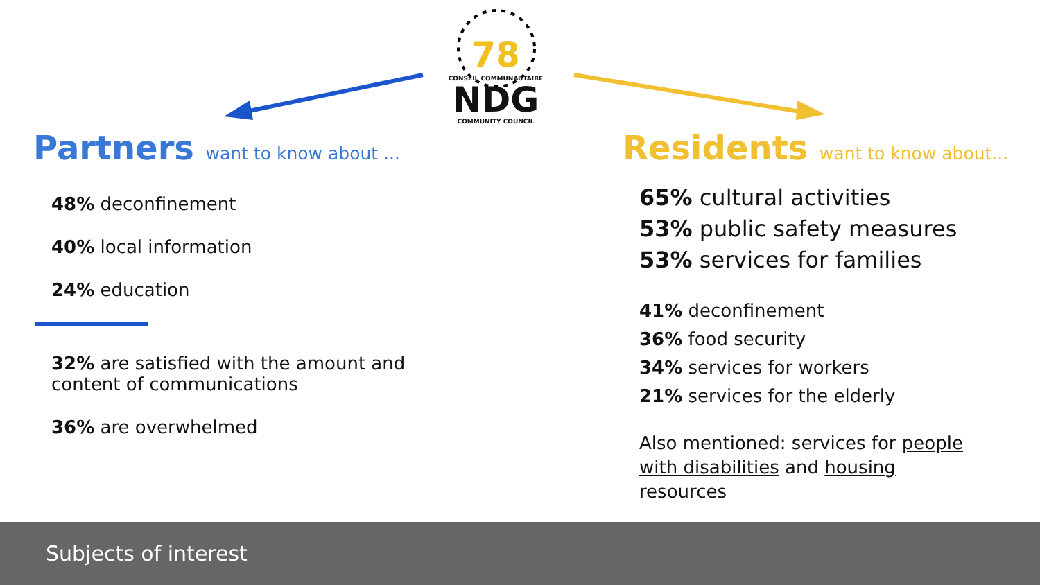78
CONSEIL COMMUNAUTAIRE
NDG
COMMUNITY COUNCIL
Partners want to know about ...
48% deconfinement
40% local information
24% education
32% are satisfied with the amount and content of communications
36% are overwhelmed
Residents want to know about...
65% cultural activities
53% public safety measures
53% services for families
41% deconfinement
36% food security
34% services for workers
21% services for the elderly
Also mentioned: services for people with disabilities and housing resources
Subjects of interest